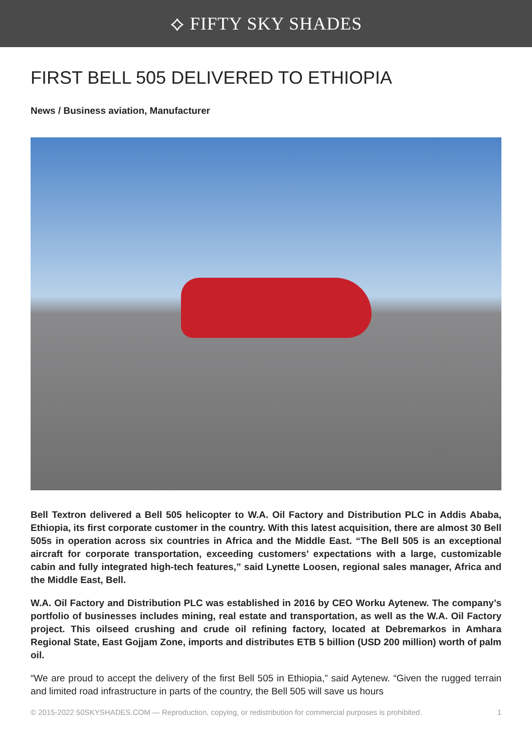⟡ FIFTY SKY SHADES
FIRST BELL 505 DELIVERED TO ETHIOPIA
News / Business aviation, Manufacturer
Bell Textron delivered a Bell 505 helicopter to W.A. Oil Factory and Distribution PLC in Addis Ababa, Ethiopia, its first corporate customer in the country. With this latest acquisition, there are almost 30 Bell 505s in operation across six countries in Africa and the Middle East. “The Bell 505 is an exceptional aircraft for corporate transportation, exceeding customers’ expectations with a large, customizable cabin and fully integrated high-tech features,” said Lynette Loosen, regional sales manager, Africa and the Middle East, Bell.
W.A. Oil Factory and Distribution PLC was established in 2016 by CEO Worku Aytenew. The company’s portfolio of businesses includes mining, real estate and transportation, as well as the W.A. Oil Factory project. This oilseed crushing and crude oil refining factory, located at Debremarkos in Amhara Regional State, East Gojjam Zone, imports and distributes ETB 5 billion (USD 200 million) worth of palm oil.
“We are proud to accept the delivery of the first Bell 505 in Ethiopia,” said Aytenew. “Given the rugged terrain and limited road infrastructure in parts of the country, the Bell 505 will save us hours
© 2015-2022 50SKYSHADES.COM — Reproduction, copying, or redistribution for commercial purposes is prohibited. 1